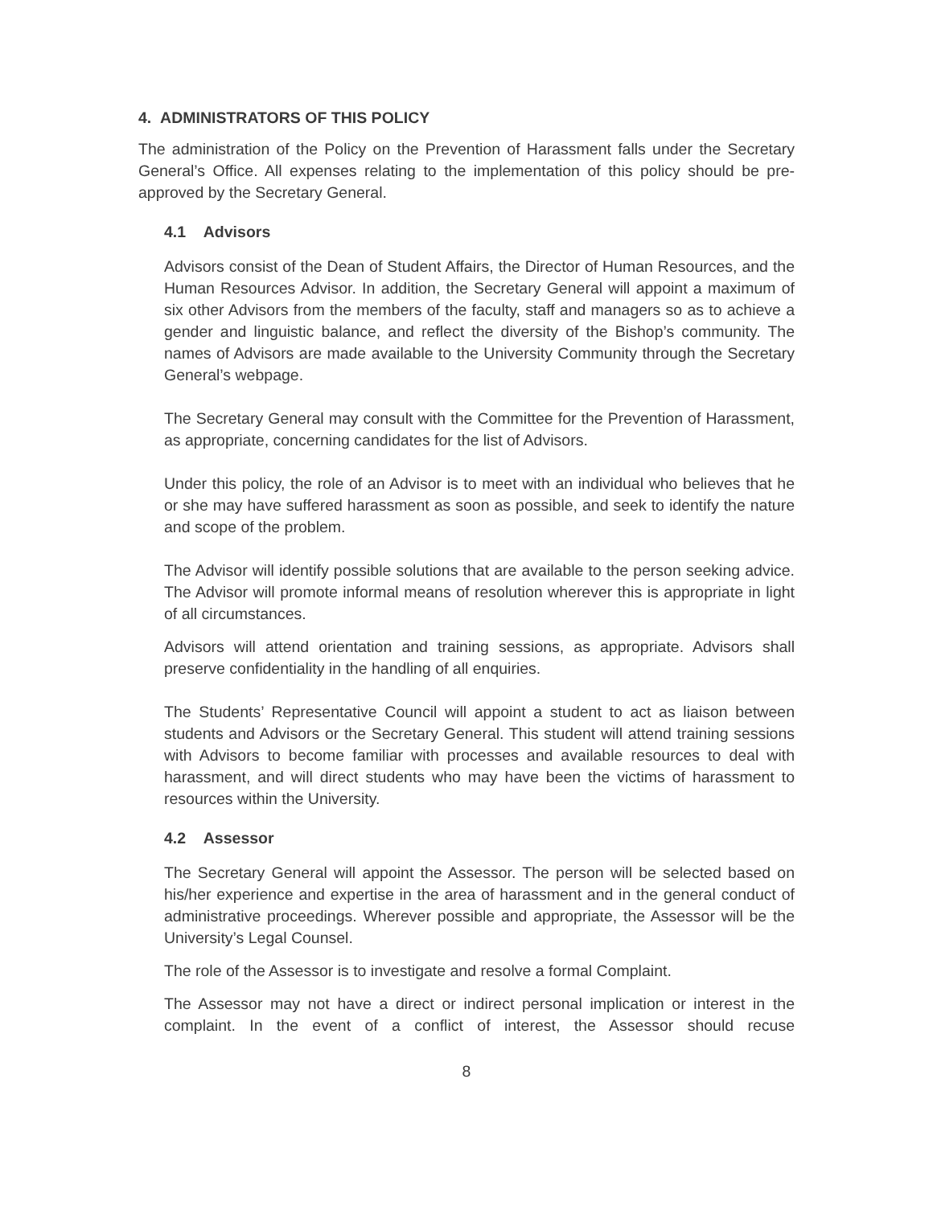4. ADMINISTRATORS OF THIS POLICY
The administration of the Policy on the Prevention of Harassment falls under the Secretary General’s Office. All expenses relating to the implementation of this policy should be pre-approved by the Secretary General.
4.1 Advisors
Advisors consist of the Dean of Student Affairs, the Director of Human Resources, and the Human Resources Advisor. In addition, the Secretary General will appoint a maximum of six other Advisors from the members of the faculty, staff and managers so as to achieve a gender and linguistic balance, and reflect the diversity of the Bishop’s community. The names of Advisors are made available to the University Community through the Secretary General’s webpage.
The Secretary General may consult with the Committee for the Prevention of Harassment, as appropriate, concerning candidates for the list of Advisors.
Under this policy, the role of an Advisor is to meet with an individual who believes that he or she may have suffered harassment as soon as possible, and seek to identify the nature and scope of the problem.
The Advisor will identify possible solutions that are available to the person seeking advice. The Advisor will promote informal means of resolution wherever this is appropriate in light of all circumstances.
Advisors will attend orientation and training sessions, as appropriate. Advisors shall preserve confidentiality in the handling of all enquiries.
The Students’ Representative Council will appoint a student to act as liaison between students and Advisors or the Secretary General. This student will attend training sessions with Advisors to become familiar with processes and available resources to deal with harassment, and will direct students who may have been the victims of harassment to resources within the University.
4.2 Assessor
The Secretary General will appoint the Assessor. The person will be selected based on his/her experience and expertise in the area of harassment and in the general conduct of administrative proceedings. Wherever possible and appropriate, the Assessor will be the University’s Legal Counsel.
The role of the Assessor is to investigate and resolve a formal Complaint.
The Assessor may not have a direct or indirect personal implication or interest in the complaint. In the event of a conflict of interest, the Assessor should recuse
8